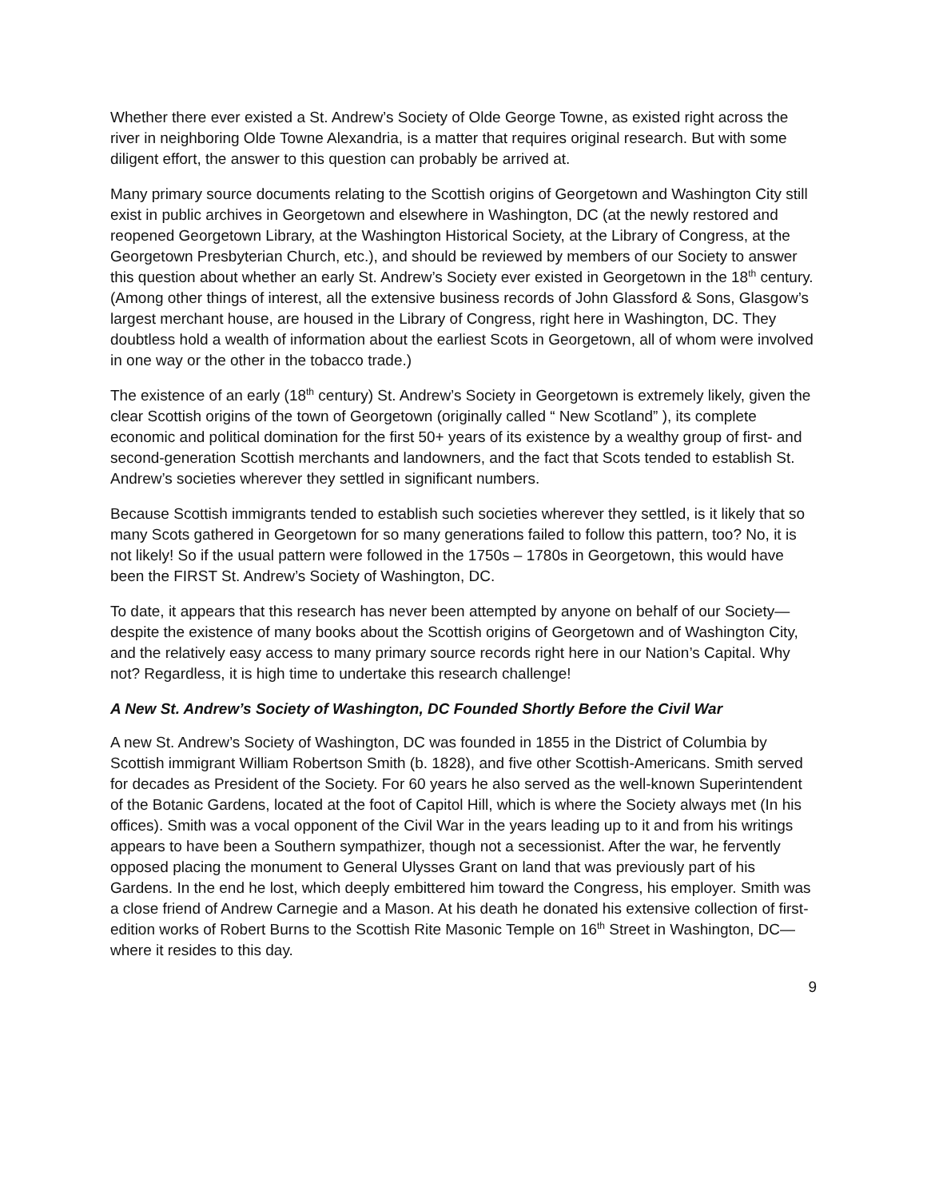Whether there ever existed a St. Andrew’s Society of Olde George Towne, as existed right across the river in neighboring Olde Towne Alexandria, is a matter that requires original research. But with some diligent effort, the answer to this question can probably be arrived at.
Many primary source documents relating to the Scottish origins of Georgetown and Washington City still exist in public archives in Georgetown and elsewhere in Washington, DC (at the newly restored and reopened Georgetown Library, at the Washington Historical Society, at the Library of Congress, at the Georgetown Presbyterian Church, etc.), and should be reviewed by members of our Society to answer this question about whether an early St. Andrew’s Society ever existed in Georgetown in the 18<sup>th</sup> century. (Among other things of interest, all the extensive business records of John Glassford & Sons, Glasgow’s largest merchant house, are housed in the Library of Congress, right here in Washington, DC. They doubtless hold a wealth of information about the earliest Scots in Georgetown, all of whom were involved in one way or the other in the tobacco trade.)
The existence of an early (18<sup>th</sup> century) St. Andrew’s Society in Georgetown is extremely likely, given the clear Scottish origins of the town of Georgetown (originally called “ New Scotland” ), its complete economic and political domination for the first 50+ years of its existence by a wealthy group of first- and second-generation Scottish merchants and landowners, and the fact that Scots tended to establish St. Andrew’s societies wherever they settled in significant numbers.
Because Scottish immigrants tended to establish such societies wherever they settled, is it likely that so many Scots gathered in Georgetown for so many generations failed to follow this pattern, too? No, it is not likely! So if the usual pattern were followed in the 1750s – 1780s in Georgetown, this would have been the FIRST St. Andrew’s Society of Washington, DC.
To date, it appears that this research has never been attempted by anyone on behalf of our Society—despite the existence of many books about the Scottish origins of Georgetown and of Washington City, and the relatively easy access to many primary source records right here in our Nation’s Capital. Why not? Regardless, it is high time to undertake this research challenge!
A New St. Andrew’s Society of Washington, DC Founded Shortly Before the Civil War
A new St. Andrew’s Society of Washington, DC was founded in 1855 in the District of Columbia by Scottish immigrant William Robertson Smith (b. 1828), and five other Scottish-Americans. Smith served for decades as President of the Society. For 60 years he also served as the well-known Superintendent of the Botanic Gardens, located at the foot of Capitol Hill, which is where the Society always met (In his offices). Smith was a vocal opponent of the Civil War in the years leading up to it and from his writings appears to have been a Southern sympathizer, though not a secessionist. After the war, he fervently opposed placing the monument to General Ulysses Grant on land that was previously part of his Gardens. In the end he lost, which deeply embittered him toward the Congress, his employer. Smith was a close friend of Andrew Carnegie and a Mason. At his death he donated his extensive collection of first-edition works of Robert Burns to the Scottish Rite Masonic Temple on 16<sup>th</sup> Street in Washington, DC—where it resides to this day.
9